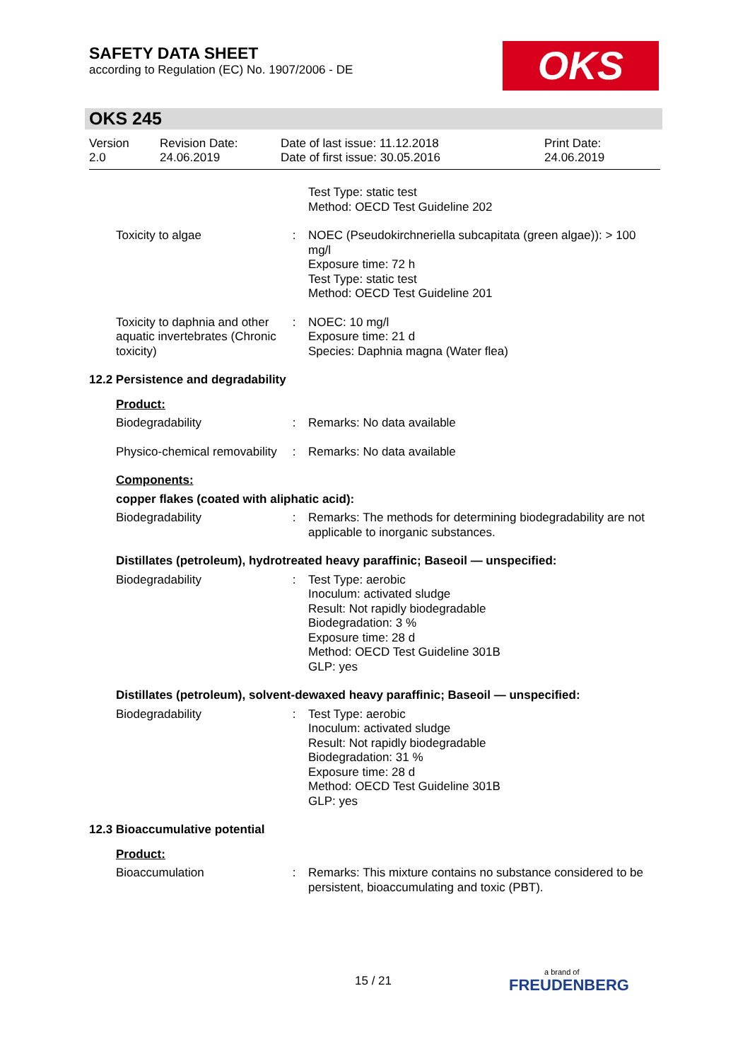SAFETY DATA SHEET
according to Regulation (EC) No. 1907/2006 - DE
OKS
OKS 245
Version
2.0
Revision Date:
24.06.2019
Date of last issue: 11.12.2018
Date of first issue: 30.05.2016
Print Date:
24.06.2019
Test Type: static test
Method: OECD Test Guideline 202
Toxicity to algae : NOEC (Pseudokirchneriella subcapitata (green algae)): > 100 mg/l
Exposure time: 72 h
Test Type: static test
Method: OECD Test Guideline 201
Toxicity to daphnia and other aquatic invertebrates (Chronic toxicity)
: NOEC: 10 mg/l
Exposure time: 21 d
Species: Daphnia magna (Water flea)
12.2 Persistence and degradability
Product:
Biodegradability : Remarks: No data available
Physico-chemical removability
: Remarks: No data available
Components:
copper flakes (coated with aliphatic acid):
Biodegradability : Remarks: The methods for determining biodegradability are not applicable to inorganic substances.
Distillates (petroleum), hydrotreated heavy paraffinic; Baseoil — unspecified:
Biodegradability : Test Type: aerobic
Inoculum: activated sludge
Result: Not rapidly biodegradable
Biodegradation: 3 %
Exposure time: 28 d
Method: OECD Test Guideline 301B
GLP: yes
Distillates (petroleum), solvent-dewaxed heavy paraffinic; Baseoil — unspecified:
Biodegradability : Test Type: aerobic
Inoculum: activated sludge
Result: Not rapidly biodegradable
Biodegradation: 31 %
Exposure time: 28 d
Method: OECD Test Guideline 301B
GLP: yes
12.3 Bioaccumulative potential
Product:
Bioaccumulation : Remarks: This mixture contains no substance considered to be persistent, bioaccumulating and toxic (PBT).
15 / 21
a brand of
FREUDENBERG